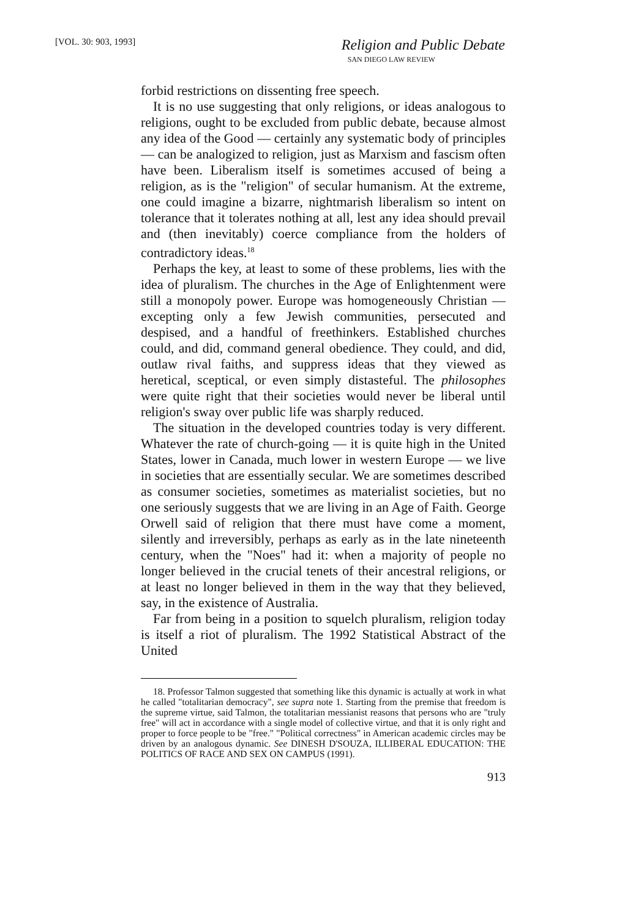[VOL. 30: 903, 1993]
Religion and Public Debate
SAN DIEGO LAW REVIEW
forbid restrictions on dissenting free speech.
It is no use suggesting that only religions, or ideas analogous to religions, ought to be excluded from public debate, because almost any idea of the Good — certainly any systematic body of principles — can be analogized to religion, just as Marxism and fascism often have been. Liberalism itself is sometimes accused of being a religion, as is the "religion" of secular humanism. At the extreme, one could imagine a bizarre, nightmarish liberalism so intent on tolerance that it tolerates nothing at all, lest any idea should prevail and (then inevitably) coerce compliance from the holders of contradictory ideas.<sup>18</sup>
Perhaps the key, at least to some of these problems, lies with the idea of pluralism. The churches in the Age of Enlightenment were still a monopoly power. Europe was homogeneously Christian — excepting only a few Jewish communities, persecuted and despised, and a handful of freethinkers. Established churches could, and did, command general obedience. They could, and did, outlaw rival faiths, and suppress ideas that they viewed as heretical, sceptical, or even simply distasteful. The philosophes were quite right that their societies would never be liberal until religion's sway over public life was sharply reduced.
The situation in the developed countries today is very different. Whatever the rate of church-going — it is quite high in the United States, lower in Canada, much lower in western Europe — we live in societies that are essentially secular. We are sometimes described as consumer societies, sometimes as materialist societies, but no one seriously suggests that we are living in an Age of Faith. George Orwell said of religion that there must have come a moment, silently and irreversibly, perhaps as early as in the late nineteenth century, when the "Noes" had it: when a majority of people no longer believed in the crucial tenets of their ancestral religions, or at least no longer believed in them in the way that they believed, say, in the existence of Australia.
Far from being in a position to squelch pluralism, religion today is itself a riot of pluralism. The 1992 Statistical Abstract of the United
18. Professor Talmon suggested that something like this dynamic is actually at work in what he called "totalitarian democracy", see supra note 1. Starting from the premise that freedom is the supreme virtue, said Talmon, the totalitarian messianist reasons that persons who are "truly free" will act in accordance with a single model of collective virtue, and that it is only right and proper to force people to be "free." "Political correctness" in American academic circles may be driven by an analogous dynamic. See DINESH D'SOUZA, ILLIBERAL EDUCATION: THE POLITICS OF RACE AND SEX ON CAMPUS (1991).
913